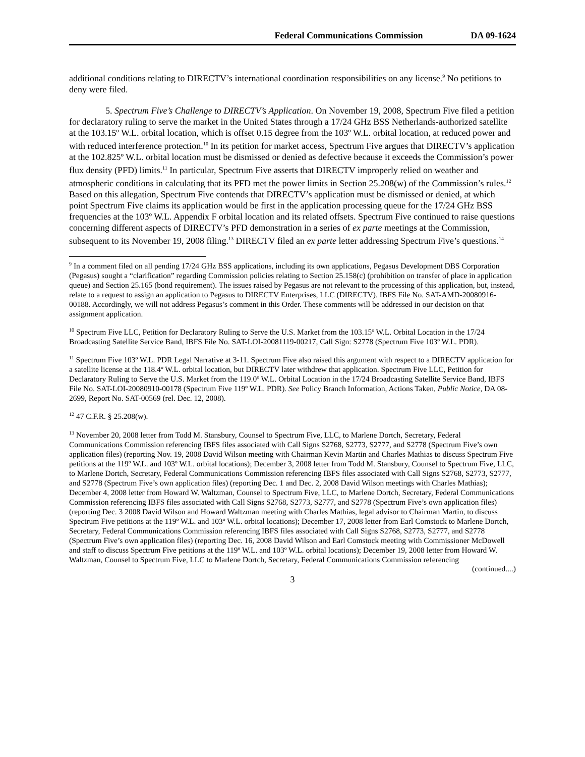Federal Communications Commission DA 09-1624
additional conditions relating to DIRECTV’s international coordination responsibilities on any license.<sup>9</sup> No petitions to deny were filed.
5. Spectrum Five’s Challenge to DIRECTV’s Application. On November 19, 2008, Spectrum Five filed a petition for declaratory ruling to serve the market in the United States through a 17/24 GHz BSS Netherlands-authorized satellite at the 103.15º W.L. orbital location, which is offset 0.15 degree from the 103º W.L. orbital location, at reduced power and with reduced interference protection.<sup>10</sup> In its petition for market access, Spectrum Five argues that DIRECTV’s application at the 102.825º W.L. orbital location must be dismissed or denied as defective because it exceeds the Commission’s power flux density (PFD) limits.<sup>11</sup> In particular, Spectrum Five asserts that DIRECTV improperly relied on weather and atmospheric conditions in calculating that its PFD met the power limits in Section 25.208(w) of the Commission’s rules.<sup>12</sup> Based on this allegation, Spectrum Five contends that DIRECTV’s application must be dismissed or denied, at which point Spectrum Five claims its application would be first in the application processing queue for the 17/24 GHz BSS frequencies at the 103º W.L. Appendix F orbital location and its related offsets. Spectrum Five continued to raise questions concerning different aspects of DIRECTV’s PFD demonstration in a series of ex parte meetings at the Commission, subsequent to its November 19, 2008 filing.<sup>13</sup> DIRECTV filed an ex parte letter addressing Spectrum Five’s questions.<sup>14</sup>
<sup>9</sup> In a comment filed on all pending 17/24 GHz BSS applications, including its own applications, Pegasus Development DBS Corporation (Pegasus) sought a “clarification” regarding Commission policies relating to Section 25.158(c) (prohibition on transfer of place in application queue) and Section 25.165 (bond requirement). The issues raised by Pegasus are not relevant to the processing of this application, but, instead, relate to a request to assign an application to Pegasus to DIRECTV Enterprises, LLC (DIRECTV). IBFS File No. SAT-AMD-20080916-00188. Accordingly, we will not address Pegasus’s comment in this Order. These comments will be addressed in our decision on that assignment application.
<sup>10</sup> Spectrum Five LLC, Petition for Declaratory Ruling to Serve the U.S. Market from the 103.15º W.L. Orbital Location in the 17/24 Broadcasting Satellite Service Band, IBFS File No. SAT-LOI-20081119-00217, Call Sign: S2778 (Spectrum Five 103º W.L. PDR).
<sup>11</sup> Spectrum Five 103º W.L. PDR Legal Narrative at 3-11. Spectrum Five also raised this argument with respect to a DIRECTV application for a satellite license at the 118.4º W.L. orbital location, but DIRECTV later withdrew that application. Spectrum Five LLC, Petition for Declaratory Ruling to Serve the U.S. Market from the 119.0º W.L. Orbital Location in the 17/24 Broadcasting Satellite Service Band, IBFS File No. SAT-LOI-20080910-00178 (Spectrum Five 119º W.L. PDR). See Policy Branch Information, Actions Taken, Public Notice, DA 08-2699, Report No. SAT-00569 (rel. Dec. 12, 2008).
<sup>12</sup> 47 C.F.R. § 25.208(w).
<sup>13</sup> November 20, 2008 letter from Todd M. Stansbury, Counsel to Spectrum Five, LLC, to Marlene Dortch, Secretary, Federal Communications Commission referencing IBFS files associated with Call Signs S2768, S2773, S2777, and S2778 (Spectrum Five’s own application files) (reporting Nov. 19, 2008 David Wilson meeting with Chairman Kevin Martin and Charles Mathias to discuss Spectrum Five petitions at the 119º W.L. and 103º W.L. orbital locations); December 3, 2008 letter from Todd M. Stansbury, Counsel to Spectrum Five, LLC, to Marlene Dortch, Secretary, Federal Communications Commission referencing IBFS files associated with Call Signs S2768, S2773, S2777, and S2778 (Spectrum Five’s own application files) (reporting Dec. 1 and Dec. 2, 2008 David Wilson meetings with Charles Mathias); December 4, 2008 letter from Howard W. Waltzman, Counsel to Spectrum Five, LLC, to Marlene Dortch, Secretary, Federal Communications Commission referencing IBFS files associated with Call Signs S2768, S2773, S2777, and S2778 (Spectrum Five’s own application files) (reporting Dec. 3 2008 David Wilson and Howard Waltzman meeting with Charles Mathias, legal advisor to Chairman Martin, to discuss Spectrum Five petitions at the 119º W.L. and 103º W.L. orbital locations); December 17, 2008 letter from Earl Comstock to Marlene Dortch, Secretary, Federal Communications Commission referencing IBFS files associated with Call Signs S2768, S2773, S2777, and S2778 (Spectrum Five’s own application files) (reporting Dec. 16, 2008 David Wilson and Earl Comstock meeting with Commissioner McDowell and staff to discuss Spectrum Five petitions at the 119º W.L. and 103º W.L. orbital locations); December 19, 2008 letter from Howard W. Waltzman, Counsel to Spectrum Five, LLC to Marlene Dortch, Secretary, Federal Communications Commission referencing
(continued....)
3